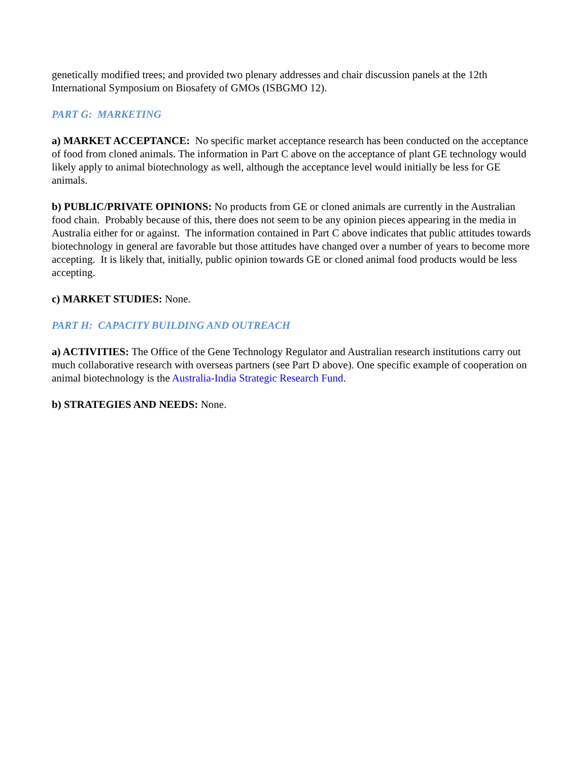genetically modified trees; and provided two plenary addresses and chair discussion panels at the 12th International Symposium on Biosafety of GMOs (ISBGMO 12).
PART G: MARKETING
a) MARKET ACCEPTANCE: No specific market acceptance research has been conducted on the acceptance of food from cloned animals. The information in Part C above on the acceptance of plant GE technology would likely apply to animal biotechnology as well, although the acceptance level would initially be less for GE animals.
b) PUBLIC/PRIVATE OPINIONS: No products from GE or cloned animals are currently in the Australian food chain. Probably because of this, there does not seem to be any opinion pieces appearing in the media in Australia either for or against. The information contained in Part C above indicates that public attitudes towards biotechnology in general are favorable but those attitudes have changed over a number of years to become more accepting. It is likely that, initially, public opinion towards GE or cloned animal food products would be less accepting.
c) MARKET STUDIES: None.
PART H: CAPACITY BUILDING AND OUTREACH
a) ACTIVITIES: The Office of the Gene Technology Regulator and Australian research institutions carry out much collaborative research with overseas partners (see Part D above). One specific example of cooperation on animal biotechnology is the Australia-India Strategic Research Fund.
b) STRATEGIES AND NEEDS: None.